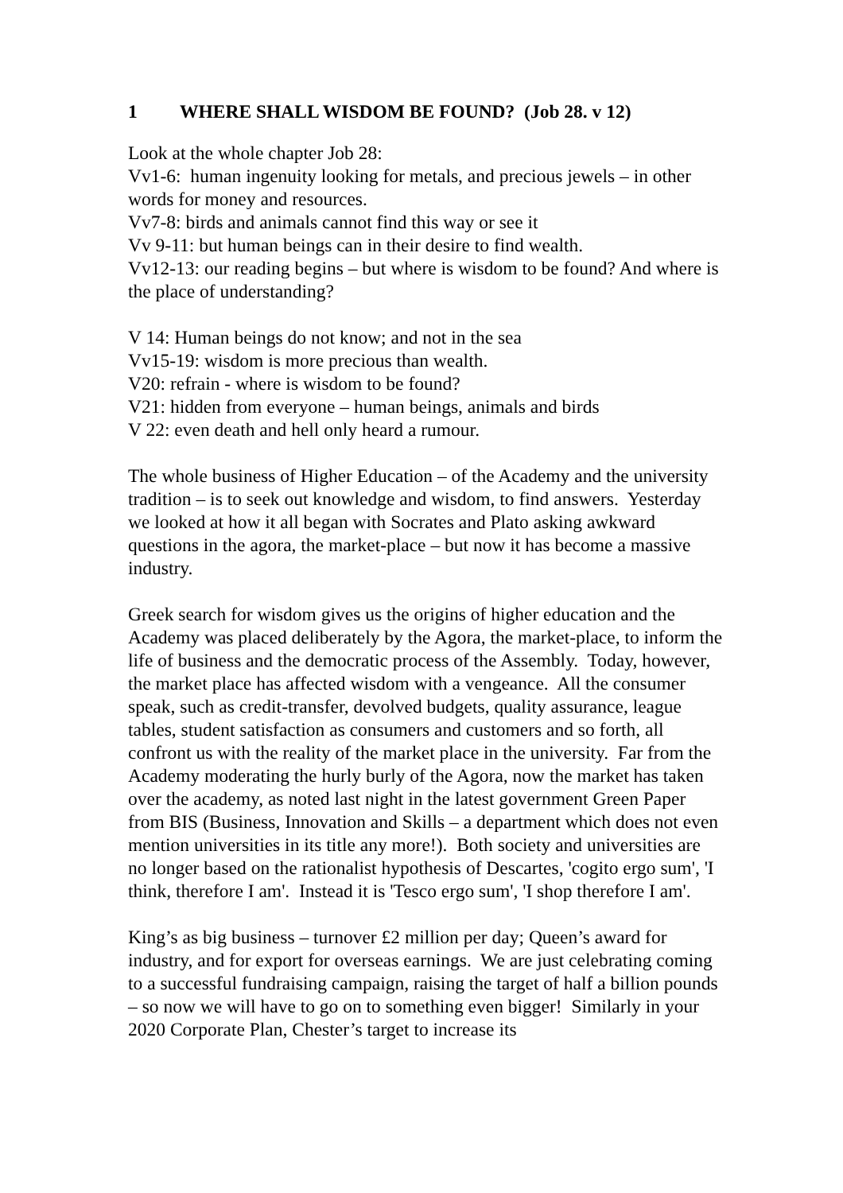1 WHERE SHALL WISDOM BE FOUND? (Job 28. v 12)
Look at the whole chapter Job 28:
Vv1-6: human ingenuity looking for metals, and precious jewels – in other words for money and resources.
Vv7-8: birds and animals cannot find this way or see it
Vv 9-11: but human beings can in their desire to find wealth.
Vv12-13: our reading begins – but where is wisdom to be found? And where is the place of understanding?
V 14: Human beings do not know; and not in the sea
Vv15-19: wisdom is more precious than wealth.
V20: refrain - where is wisdom to be found?
V21: hidden from everyone – human beings, animals and birds
V 22: even death and hell only heard a rumour.
The whole business of Higher Education – of the Academy and the university tradition – is to seek out knowledge and wisdom, to find answers. Yesterday we looked at how it all began with Socrates and Plato asking awkward questions in the agora, the market-place – but now it has become a massive industry.
Greek search for wisdom gives us the origins of higher education and the Academy was placed deliberately by the Agora, the market-place, to inform the life of business and the democratic process of the Assembly. Today, however, the market place has affected wisdom with a vengeance. All the consumer speak, such as credit-transfer, devolved budgets, quality assurance, league tables, student satisfaction as consumers and customers and so forth, all confront us with the reality of the market place in the university. Far from the Academy moderating the hurly burly of the Agora, now the market has taken over the academy, as noted last night in the latest government Green Paper from BIS (Business, Innovation and Skills – a department which does not even mention universities in its title any more!). Both society and universities are no longer based on the rationalist hypothesis of Descartes, 'cogito ergo sum', 'I think, therefore I am'. Instead it is 'Tesco ergo sum', 'I shop therefore I am'.
King’s as big business – turnover £2 million per day; Queen’s award for industry, and for export for overseas earnings. We are just celebrating coming to a successful fundraising campaign, raising the target of half a billion pounds – so now we will have to go on to something even bigger! Similarly in your 2020 Corporate Plan, Chester’s target to increase its